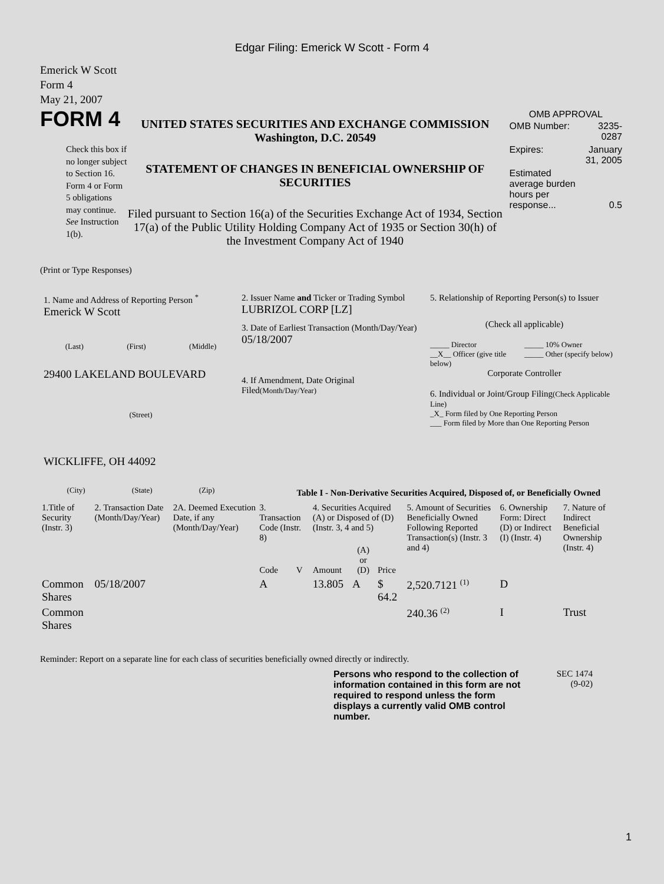Edgar Filing: Emerick W Scott - Form 4
Emerick W Scott
Form 4
May 21, 2007
FORM 4
Check this box if no longer subject to Section 16. Form 4 or Form 5 obligations may continue. See Instruction 1(b).
UNITED STATES SECURITIES AND EXCHANGE COMMISSION
Washington, D.C. 20549
STATEMENT OF CHANGES IN BENEFICIAL OWNERSHIP OF SECURITIES
Filed pursuant to Section 16(a) of the Securities Exchange Act of 1934, Section 17(a) of the Public Utility Holding Company Act of 1935 or Section 30(h) of the Investment Company Act of 1940
OMB APPROVAL
| OMB Number: | 3235-0287 |
| Expires: | January 31, 2005 |
| Estimated average burden hours per response... | 0.5 |
(Print or Type Responses)
1. Name and Address of Reporting Person <sup>*</sup>
Emerick W Scott
(Last) (First) (Middle)
29400 LAKELAND BOULEVARD
(Street)
WICKLIFFE, OH 44092
(City) (State) (Zip)
2. Issuer Name and Ticker or Trading Symbol
LUBRIZOL CORP [LZ]
3. Date of Earliest Transaction (Month/Day/Year)
05/18/2007
4. If Amendment, Date Original Filed(Month/Day/Year)
5. Relationship of Reporting Person(s) to Issuer
(Check all applicable)
_____ Director _____ 10% Owner __X__ Officer (give title below) _____ Other (specify below)
Corporate Controller
6. Individual or Joint/Group Filing(Check Applicable Line)
_X_ Form filed by One Reporting Person
___ Form filed by More than One Reporting Person
Table I - Non-Derivative Securities Acquired, Disposed of, or Beneficially Owned
| 1.Title of Security (Instr. 3) | 2. Transaction Date (Month/Day/Year) | 2A. Deemed Execution Date, if any (Month/Day/Year) | 3. Transaction Code (Instr. 8) | | 4. Securities Acquired (A) or Disposed of (D) (Instr. 3, 4 and 5) | | | 5. Amount of Securities Beneficially Owned Following Reported Transaction(s) (Instr. 3 and 4) | 6. Ownership Form: Direct (D) or Indirect (I) (Instr. 4) | 7. Nature of Indirect Beneficial Ownership (Instr. 4) |
| --- | --- | --- | --- | --- | --- | --- | --- | --- | --- | --- |
| | | | Code | V | Amount | (A) or (D) | Price | | | |
| Common Shares | 05/18/2007 | | A | | 13.805 | A | $ 64.2 | 2,520.7121 <sup>(1)</sup> | D | |
| Common Shares | | | | | | | | 240.36 <sup>(2)</sup> | I | Trust |
Reminder: Report on a separate line for each class of securities beneficially owned directly or indirectly.
Persons who respond to the collection of information contained in this form are not required to respond unless the form displays a currently valid OMB control number.
SEC 1474
(9-02)
1